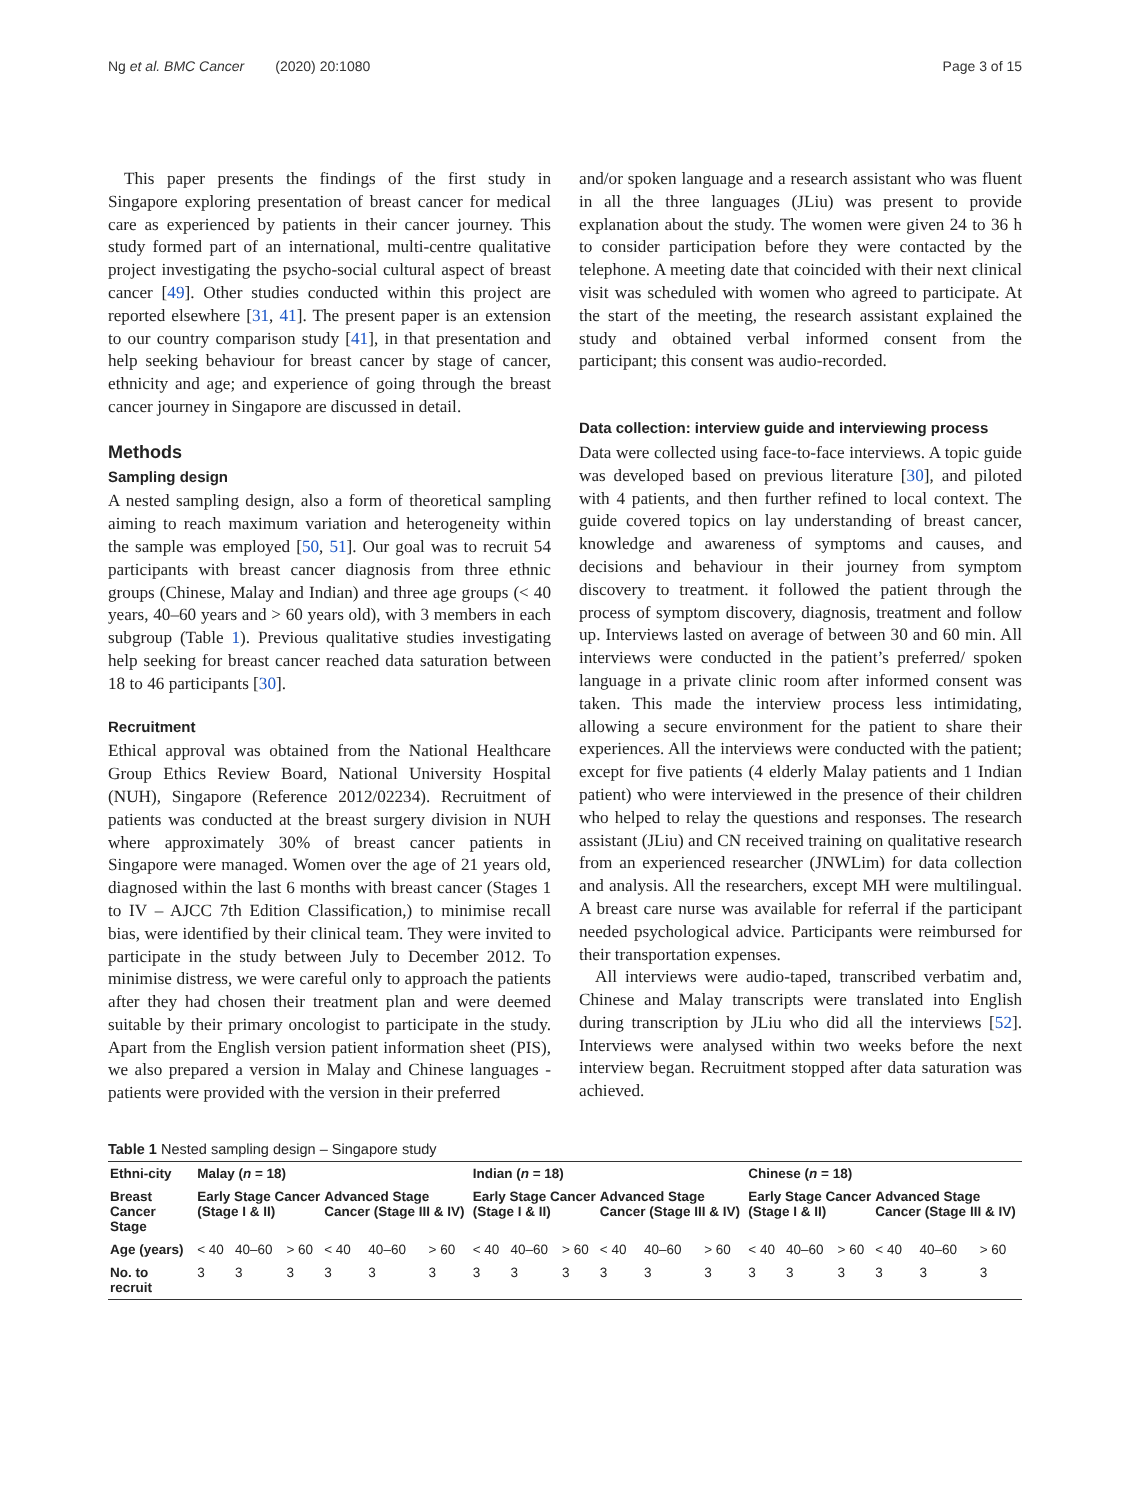Ng et al. BMC Cancer (2020) 20:1080 Page 3 of 15
This paper presents the findings of the first study in Singapore exploring presentation of breast cancer for medical care as experienced by patients in their cancer journey. This study formed part of an international, multi-centre qualitative project investigating the psycho-social cultural aspect of breast cancer [49]. Other studies conducted within this project are reported elsewhere [31, 41]. The present paper is an extension to our country comparison study [41], in that presentation and help seeking behaviour for breast cancer by stage of cancer, ethnicity and age; and experience of going through the breast cancer journey in Singapore are discussed in detail.
Methods
Sampling design
A nested sampling design, also a form of theoretical sampling aiming to reach maximum variation and heterogeneity within the sample was employed [50, 51]. Our goal was to recruit 54 participants with breast cancer diagnosis from three ethnic groups (Chinese, Malay and Indian) and three age groups (< 40 years, 40–60 years and > 60 years old), with 3 members in each subgroup (Table 1). Previous qualitative studies investigating help seeking for breast cancer reached data saturation between 18 to 46 participants [30].
Recruitment
Ethical approval was obtained from the National Healthcare Group Ethics Review Board, National University Hospital (NUH), Singapore (Reference 2012/02234). Recruitment of patients was conducted at the breast surgery division in NUH where approximately 30% of breast cancer patients in Singapore were managed. Women over the age of 21 years old, diagnosed within the last 6 months with breast cancer (Stages 1 to IV – AJCC 7th Edition Classification,) to minimise recall bias, were identified by their clinical team. They were invited to participate in the study between July to December 2012. To minimise distress, we were careful only to approach the patients after they had chosen their treatment plan and were deemed suitable by their primary oncologist to participate in the study. Apart from the English version patient information sheet (PIS), we also prepared a version in Malay and Chinese languages - patients were provided with the version in their preferred
and/or spoken language and a research assistant who was fluent in all the three languages (JLiu) was present to provide explanation about the study. The women were given 24 to 36 h to consider participation before they were contacted by the telephone. A meeting date that coincided with their next clinical visit was scheduled with women who agreed to participate. At the start of the meeting, the research assistant explained the study and obtained verbal informed consent from the participant; this consent was audio-recorded.
Data collection: interview guide and interviewing process
Data were collected using face-to-face interviews. A topic guide was developed based on previous literature [30], and piloted with 4 patients, and then further refined to local context. The guide covered topics on lay understanding of breast cancer, knowledge and awareness of symptoms and causes, and decisions and behaviour in their journey from symptom discovery to treatment. it followed the patient through the process of symptom discovery, diagnosis, treatment and follow up. Interviews lasted on average of between 30 and 60 min. All interviews were conducted in the patient’s preferred/ spoken language in a private clinic room after informed consent was taken. This made the interview process less intimidating, allowing a secure environment for the patient to share their experiences. All the interviews were conducted with the patient; except for five patients (4 elderly Malay patients and 1 Indian patient) who were interviewed in the presence of their children who helped to relay the questions and responses. The research assistant (JLiu) and CN received training on qualitative research from an experienced researcher (JNWLim) for data collection and analysis. All the researchers, except MH were multilingual. A breast care nurse was available for referral if the participant needed psychological advice. Participants were reimbursed for their transportation expenses.
All interviews were audio-taped, transcribed verbatim and, Chinese and Malay transcripts were translated into English during transcription by JLiu who did all the interviews [52]. Interviews were analysed within two weeks before the next interview began. Recruitment stopped after data saturation was achieved.
Table 1 Nested sampling design – Singapore study
| Ethni-city | Malay ( n = 18) | | | | | | Indian ( n = 18) | | | | | | Chinese ( n = 18) | | | | | |
| --- | --- | --- | --- | --- | --- | --- | --- | --- | --- | --- | --- | --- | --- | --- | --- | --- | --- | --- |
| Breast Cancer Stage | Early Stage Cancer (Stage I & II) | | | Advanced Stage Cancer (Stage III & IV) | | | Early Stage Cancer (Stage I & II) | | | Advanced Stage Cancer (Stage III & IV) | | | Early Stage Cancer (Stage I & II) | | | Advanced Stage Cancer (Stage III & IV) | | |
| Age (years) | < 40 | 40–60 | > 60 | < 40 | 40–60 | > 60 | < 40 | 40–60 | > 60 | < 40 | 40–60 | > 60 | < 40 | 40–60 | > 60 | < 40 | 40–60 | > 60 |
| No. to recruit | 3 | 3 | 3 | 3 | 3 | 3 | 3 | 3 | 3 | 3 | 3 | 3 | 3 | 3 | 3 | 3 | 3 | 3 |